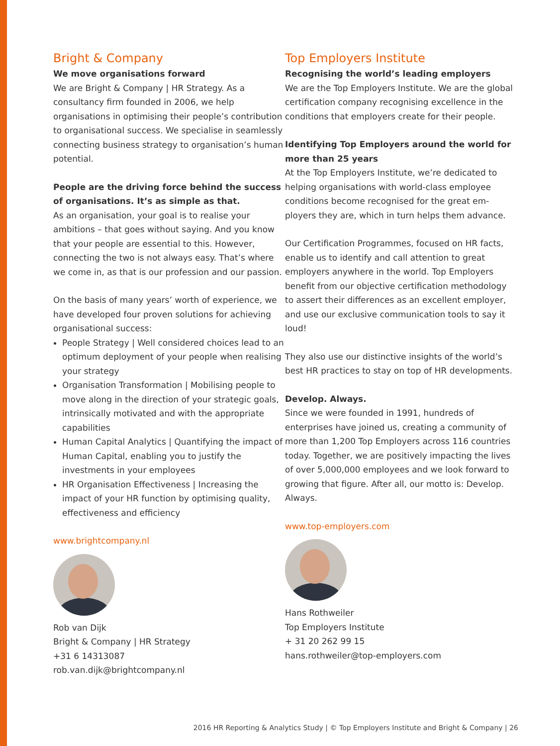Bright & Company
We move organisations forward
We are Bright & Company | HR Strategy. As a consultancy firm founded in 2006, we help organisations in optimising their people’s contribution to organisational success. We specialise in seamlessly connecting business strategy to organisation’s human potential.
People are the driving force behind the success of organisations. It’s as simple as that.
As an organisation, your goal is to realise your ambitions – that goes without saying. And you know that your people are essential to this. However, connecting the two is not always easy. That’s where we come in, as that is our profession and our passion.
On the basis of many years’ worth of experience, we have developed four proven solutions for achieving organisational success:
People Strategy | Well considered choices lead to an optimum deployment of your people when realising your strategy
Organisation Transformation | Mobilising people to move along in the direction of your strategic goals, intrinsically motivated and with the appropriate capabilities
Human Capital Analytics | Quantifying the impact of Human Capital, enabling you to justify the investments in your employees
HR Organisation Effectiveness | Increasing the impact of your HR function by optimising quality, effectiveness and efficiency
www.brightcompany.nl
Rob van Dijk
Bright & Company | HR Strategy
+31 6 14313087
rob.van.dijk@brightcompany.nl
Top Employers Institute
Recognising the world’s leading employers
We are the Top Employers Institute. We are the global certification company recognising excellence in the conditions that employers create for their people.
Identifying Top Employers around the world for more than 25 years
At the Top Employers Institute, we’re dedicated to helping organisations with world-class employee conditions become recognised for the great em­ployers they are, which in turn helps them advance.
Our Certification Programmes, focused on HR facts, enable us to identify and call attention to great employers anywhere in the world. Top Employers benefit from our objective certification methodology to assert their differences as an excellent employer, and use our exclusive communication tools to say it loud!
They also use our distinctive insights of the world’s best HR practices to stay on top of HR developments.
Develop. Always.
Since we were founded in 1991, hundreds of enterprises have joined us, creating a community of more than 1,200 Top Employers across 116 countries today. Together, we are positively impacting the lives of over 5,000,000 employees and we look forward to growing that figure. After all, our motto is: Develop. Always.
www.top-employers.com
Hans Rothweiler
Top Employers Institute
+ 31 20 262 99 15
hans.rothweiler@top-employers.com
2016 HR Reporting & Analytics Study | © Top Employers Institute and Bright & Company | 26